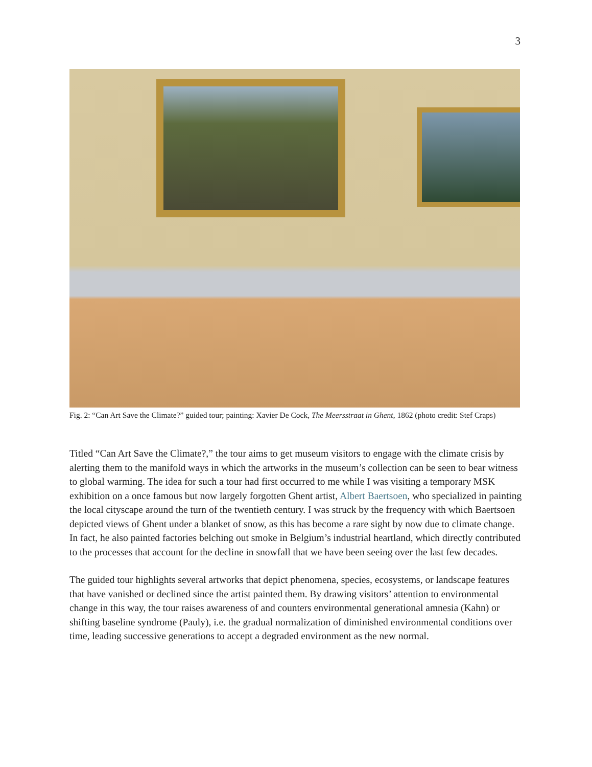3
Fig. 2: “Can Art Save the Climate?” guided tour; painting: Xavier De Cock, The Meersstraat in Ghent, 1862 (photo credit: Stef Craps)
Titled “Can Art Save the Climate?,” the tour aims to get museum visitors to engage with the climate crisis by alerting them to the manifold ways in which the artworks in the museum’s collection can be seen to bear witness to global warming. The idea for such a tour had first occurred to me while I was visiting a temporary MSK exhibition on a once famous but now largely forgotten Ghent artist, Albert Baertsoen, who specialized in painting the local cityscape around the turn of the twentieth century. I was struck by the frequency with which Baertsoen depicted views of Ghent under a blanket of snow, as this has become a rare sight by now due to climate change. In fact, he also painted factories belching out smoke in Belgium’s industrial heartland, which directly contributed to the processes that account for the decline in snowfall that we have been seeing over the last few decades.
The guided tour highlights several artworks that depict phenomena, species, ecosystems, or landscape features that have vanished or declined since the artist painted them. By drawing visitors’ attention to environmental change in this way, the tour raises awareness of and counters environmental generational amnesia (Kahn) or shifting baseline syndrome (Pauly), i.e. the gradual normalization of diminished environmental conditions over time, leading successive generations to accept a degraded environment as the new normal.